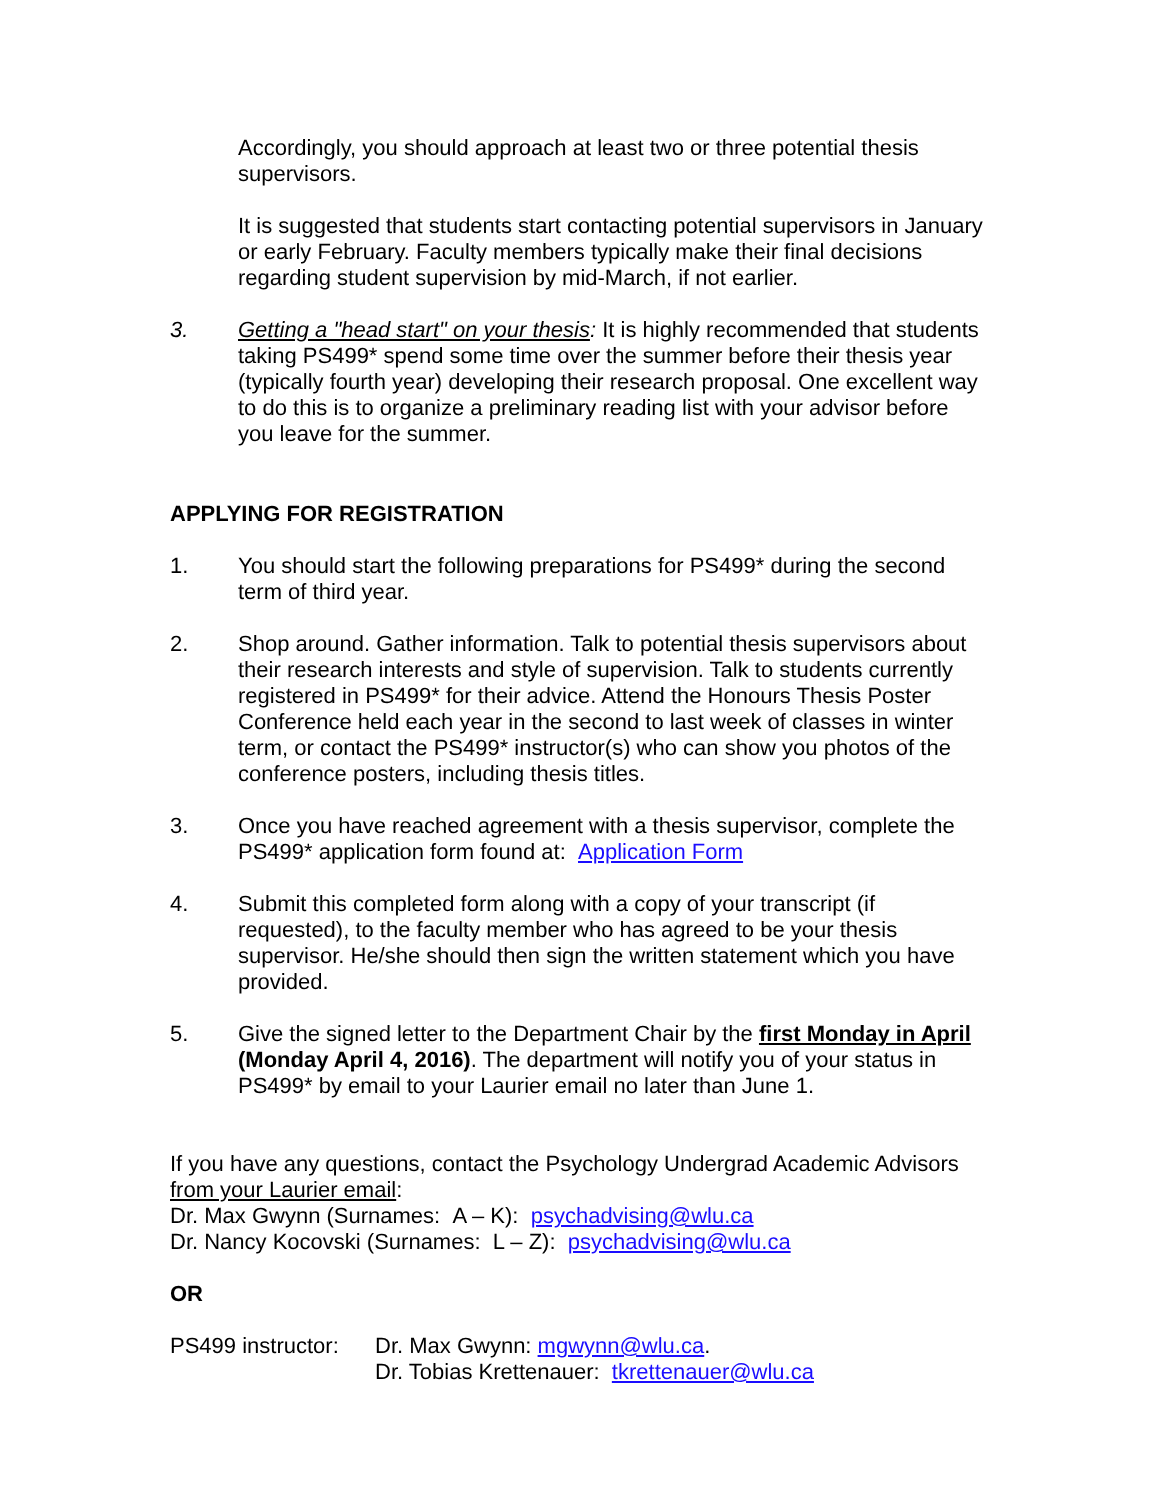Accordingly, you should approach at least two or three potential thesis supervisors.
It is suggested that students start contacting potential supervisors in January or early February. Faculty members typically make their final decisions regarding student supervision by mid-March, if not earlier.
3. Getting a "head start" on your thesis: It is highly recommended that students taking PS499* spend some time over the summer before their thesis year (typically fourth year) developing their research proposal. One excellent way to do this is to organize a preliminary reading list with your advisor before you leave for the summer.
APPLYING FOR REGISTRATION
1. You should start the following preparations for PS499* during the second term of third year.
2. Shop around. Gather information. Talk to potential thesis supervisors about their research interests and style of supervision. Talk to students currently registered in PS499* for their advice. Attend the Honours Thesis Poster Conference held each year in the second to last week of classes in winter term, or contact the PS499* instructor(s) who can show you photos of the conference posters, including thesis titles.
3. Once you have reached agreement with a thesis supervisor, complete the PS499* application form found at: Application Form
4. Submit this completed form along with a copy of your transcript (if requested), to the faculty member who has agreed to be your thesis supervisor. He/she should then sign the written statement which you have provided.
5. Give the signed letter to the Department Chair by the first Monday in April (Monday April 4, 2016). The department will notify you of your status in PS499* by email to your Laurier email no later than June 1.
If you have any questions, contact the Psychology Undergrad Academic Advisors from your Laurier email:
Dr. Max Gwynn (Surnames: A – K): psychadvising@wlu.ca
Dr. Nancy Kocovski (Surnames: L – Z): psychadvising@wlu.ca
OR
PS499 instructor:
Dr. Max Gwynn: mgwynn@wlu.ca.
Dr. Tobias Krettenauer: tkrettenauer@wlu.ca